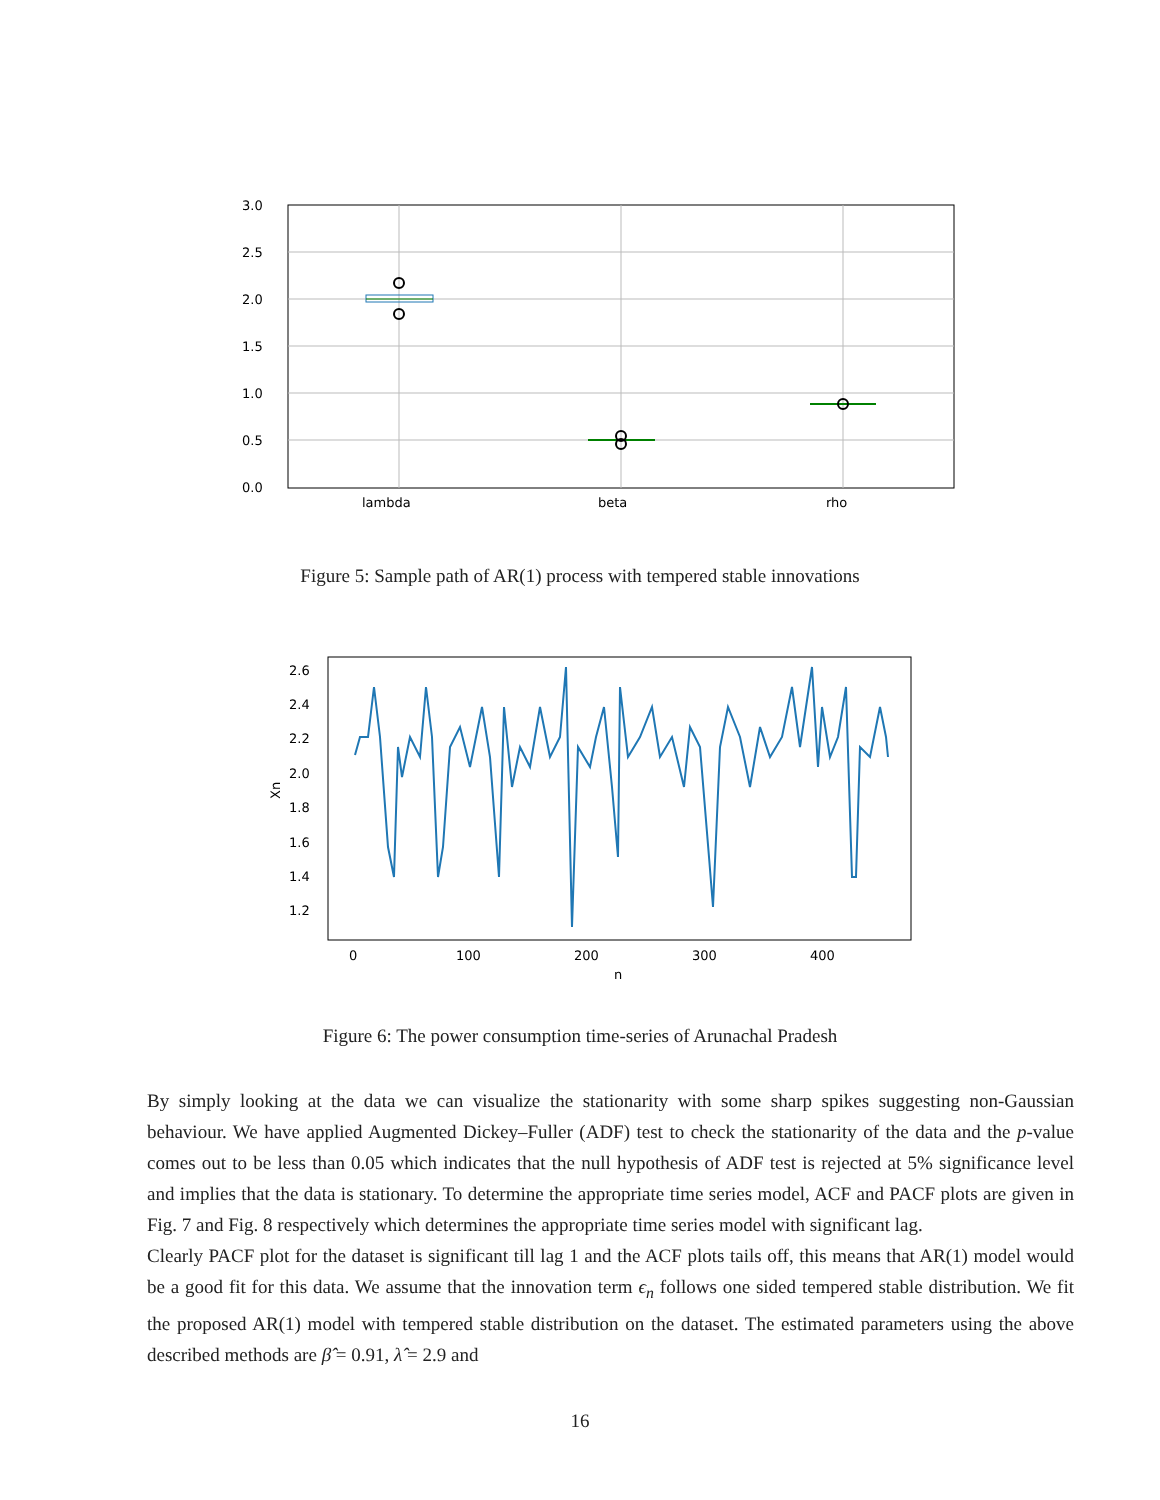3.0
2.5
2.0
1.5
1.0
0.5
0.0
lambda
beta
rho
Figure 5: Sample path of AR(1) process with tempered stable innovations
2.6
2.4
2.2
2.0
1.8
1.6
1.4
1.2
Xn
0
100
200
300
400
n
Figure 6: The power consumption time-series of Arunachal Pradesh
By simply looking at the data we can visualize the stationarity with some sharp spikes suggesting non-Gaussian behaviour. We have applied Augmented Dickey–Fuller (ADF) test to check the stationarity of the data and the p-value comes out to be less than 0.05 which indicates that the null hypothesis of ADF test is rejected at 5% significance level and implies that the data is stationary. To determine the appropriate time series model, ACF and PACF plots are given in Fig. 7 and Fig. 8 respectively which determines the appropriate time series model with significant lag.
Clearly PACF plot for the dataset is significant till lag 1 and the ACF plots tails off, this means that AR(1) model would be a good fit for this data. We assume that the innovation term ϵ<sub>n</sub> follows one sided tempered stable distribution. We fit the proposed AR(1) model with tempered stable distribution on the dataset. The estimated parameters using the above described methods are β̂ = 0.91, λ̂ = 2.9 and
16